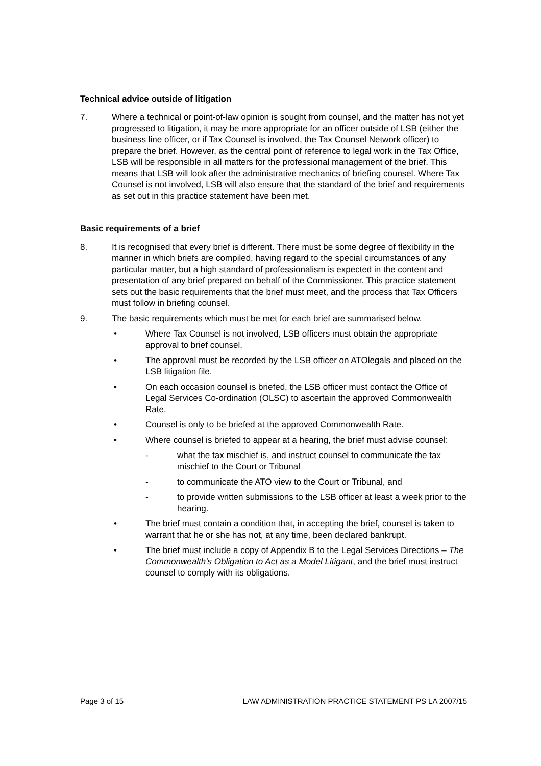Technical advice outside of litigation
7. Where a technical or point-of-law opinion is sought from counsel, and the matter has not yet progressed to litigation, it may be more appropriate for an officer outside of LSB (either the business line officer, or if Tax Counsel is involved, the Tax Counsel Network officer) to prepare the brief. However, as the central point of reference to legal work in the Tax Office, LSB will be responsible in all matters for the professional management of the brief. This means that LSB will look after the administrative mechanics of briefing counsel. Where Tax Counsel is not involved, LSB will also ensure that the standard of the brief and requirements as set out in this practice statement have been met.
Basic requirements of a brief
8. It is recognised that every brief is different. There must be some degree of flexibility in the manner in which briefs are compiled, having regard to the special circumstances of any particular matter, but a high standard of professionalism is expected in the content and presentation of any brief prepared on behalf of the Commissioner. This practice statement sets out the basic requirements that the brief must meet, and the process that Tax Officers must follow in briefing counsel.
9. The basic requirements which must be met for each brief are summarised below.
• Where Tax Counsel is not involved, LSB officers must obtain the appropriate approval to brief counsel.
• The approval must be recorded by the LSB officer on ATOlegals and placed on the LSB litigation file.
• On each occasion counsel is briefed, the LSB officer must contact the Office of Legal Services Co-ordination (OLSC) to ascertain the approved Commonwealth Rate.
• Counsel is only to be briefed at the approved Commonwealth Rate.
• Where counsel is briefed to appear at a hearing, the brief must advise counsel:
- what the tax mischief is, and instruct counsel to communicate the tax mischief to the Court or Tribunal
- to communicate the ATO view to the Court or Tribunal, and
- to provide written submissions to the LSB officer at least a week prior to the hearing.
• The brief must contain a condition that, in accepting the brief, counsel is taken to warrant that he or she has not, at any time, been declared bankrupt.
• The brief must include a copy of Appendix B to the Legal Services Directions – The Commonwealth’s Obligation to Act as a Model Litigant, and the brief must instruct counsel to comply with its obligations.
Page 3 of 15 LAW ADMINISTRATION PRACTICE STATEMENT PS LA 2007/15